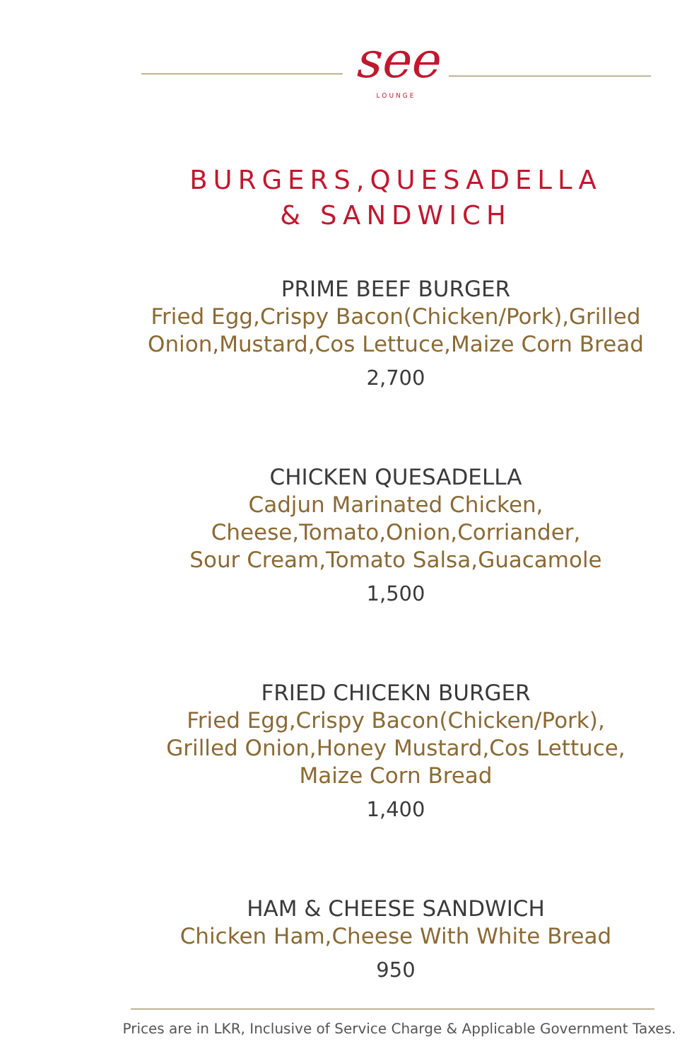see
LOUNGE
BURGERS,QUESADELLA
& SANDWICH
PRIME BEEF BURGER
Fried Egg,Crispy Bacon(Chicken/Pork),Grilled
Onion,Mustard,Cos Lettuce,Maize Corn Bread
2,700
CHICKEN QUESADELLA
Cadjun Marinated Chicken,
Cheese,Tomato,Onion,Corriander,
Sour Cream,Tomato Salsa,Guacamole
1,500
FRIED CHICEKN BURGER
Fried Egg,Crispy Bacon(Chicken/Pork),
Grilled Onion,Honey Mustard,Cos Lettuce,
Maize Corn Bread
1,400
HAM & CHEESE SANDWICH
Chicken Ham,Cheese With White Bread
950
Prices are in LKR, Inclusive of Service Charge & Applicable Government Taxes.